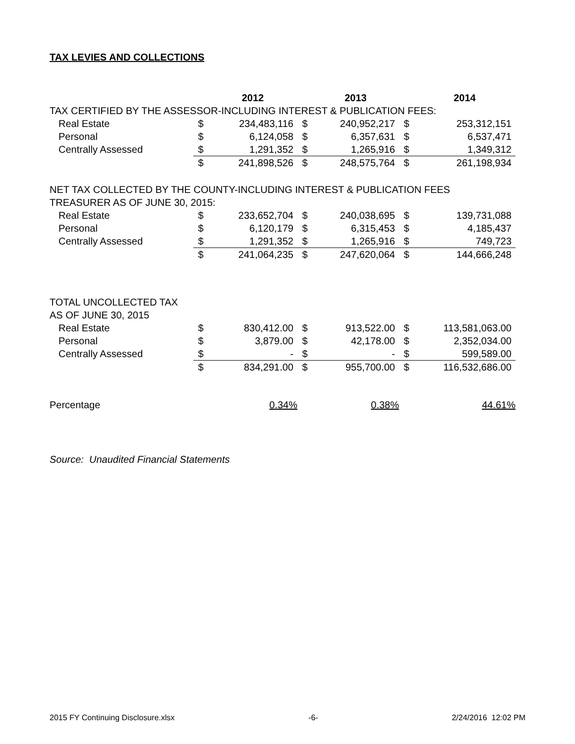TAX LEVIES AND COLLECTIONS
| | | 2012 | | 2013 | | 2014 |
| TAX CERTIFIED BY THE ASSESSOR-INCLUDING INTEREST & PUBLICATION FEES: | | | | | | |
| Real Estate | $ | 234,483,116 | $ | 240,952,217 | $ | 253,312,151 |
| Personal | $ | 6,124,058 | $ | 6,357,631 | $ | 6,537,471 |
| Centrally Assessed | $ | 1,291,352 | $ | 1,265,916 | $ | 1,349,312 |
| | $ | 241,898,526 | $ | 248,575,764 | $ | 261,198,934 |
| NET TAX COLLECTED BY THE COUNTY-INCLUDING INTEREST & PUBLICATION FEES | | | | | | |
| TREASURER AS OF JUNE 30, 2015: | | | | | | |
| Real Estate | $ | 233,652,704 | $ | 240,038,695 | $ | 139,731,088 |
| Personal | $ | 6,120,179 | $ | 6,315,453 | $ | 4,185,437 |
| Centrally Assessed | $ | 1,291,352 | $ | 1,265,916 | $ | 749,723 |
| | $ | 241,064,235 | $ | 247,620,064 | $ | 144,666,248 |
| TOTAL UNCOLLECTED TAX | | | | | | |
| AS OF JUNE 30, 2015 | | | | | | |
| Real Estate | $ | 830,412.00 | $ | 913,522.00 | $ | 113,581,063.00 |
| Personal | $ | 3,879.00 | $ | 42,178.00 | $ | 2,352,034.00 |
| Centrally Assessed | $ | - | $ | - | $ | 599,589.00 |
| | $ | 834,291.00 | $ | 955,700.00 | $ | 116,532,686.00 |
| Percentage | | 0.34% | | 0.38% | | 44.61% |
Source: Unaudited Financial Statements
2015 FY Continuing Disclosure.xlsx -6- 2/24/2016 12:02 PM